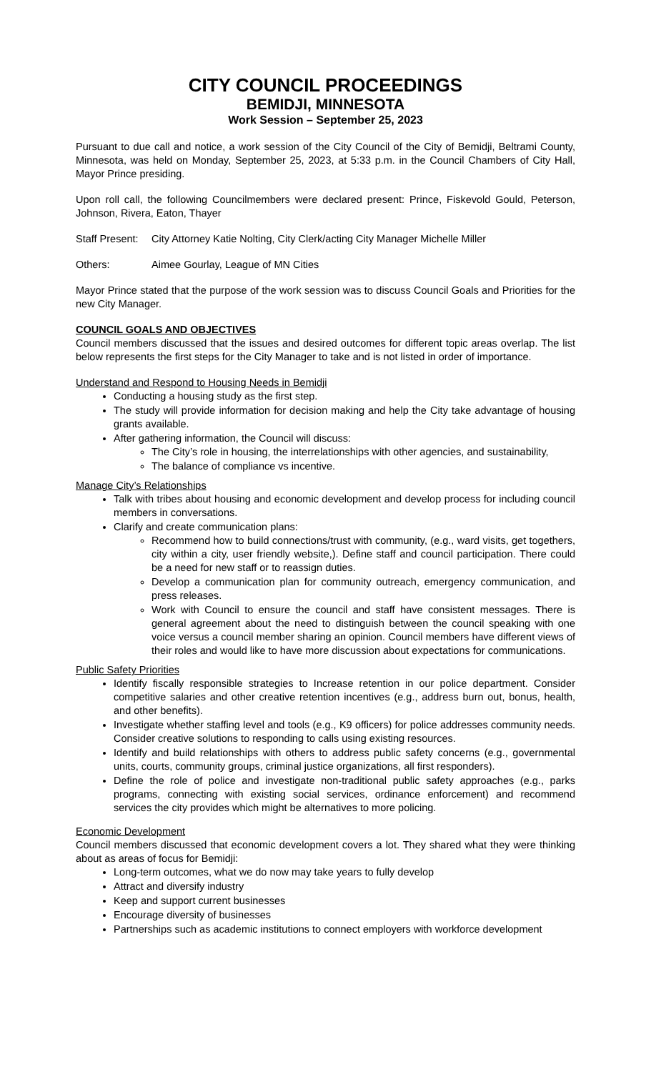CITY COUNCIL PROCEEDINGS
BEMIDJI, MINNESOTA
Work Session – September 25, 2023
Pursuant to due call and notice, a work session of the City Council of the City of Bemidji, Beltrami County, Minnesota, was held on Monday, September 25, 2023, at 5:33 p.m. in the Council Chambers of City Hall, Mayor Prince presiding.
Upon roll call, the following Councilmembers were declared present: Prince, Fiskevold Gould, Peterson, Johnson, Rivera, Eaton, Thayer
Staff Present: City Attorney Katie Nolting, City Clerk/acting City Manager Michelle Miller
Others: Aimee Gourlay, League of MN Cities
Mayor Prince stated that the purpose of the work session was to discuss Council Goals and Priorities for the new City Manager.
COUNCIL GOALS AND OBJECTIVES
Council members discussed that the issues and desired outcomes for different topic areas overlap. The list below represents the first steps for the City Manager to take and is not listed in order of importance.
Understand and Respond to Housing Needs in Bemidji
Conducting a housing study as the first step.
The study will provide information for decision making and help the City take advantage of housing grants available.
After gathering information, the Council will discuss:
The City’s role in housing, the interrelationships with other agencies, and sustainability,
The balance of compliance vs incentive.
Manage City’s Relationships
Talk with tribes about housing and economic development and develop process for including council members in conversations.
Clarify and create communication plans:
Recommend how to build connections/trust with community, (e.g., ward visits, get togethers, city within a city, user friendly website,). Define staff and council participation. There could be a need for new staff or to reassign duties.
Develop a communication plan for community outreach, emergency communication, and press releases.
Work with Council to ensure the council and staff have consistent messages. There is general agreement about the need to distinguish between the council speaking with one voice versus a council member sharing an opinion. Council members have different views of their roles and would like to have more discussion about expectations for communications.
Public Safety Priorities
Identify fiscally responsible strategies to Increase retention in our police department. Consider competitive salaries and other creative retention incentives (e.g., address burn out, bonus, health, and other benefits).
Investigate whether staffing level and tools (e.g., K9 officers) for police addresses community needs. Consider creative solutions to responding to calls using existing resources.
Identify and build relationships with others to address public safety concerns (e.g., governmental units, courts, community groups, criminal justice organizations, all first responders).
Define the role of police and investigate non-traditional public safety approaches (e.g., parks programs, connecting with existing social services, ordinance enforcement) and recommend services the city provides which might be alternatives to more policing.
Economic Development
Council members discussed that economic development covers a lot. They shared what they were thinking about as areas of focus for Bemidji:
Long-term outcomes, what we do now may take years to fully develop
Attract and diversify industry
Keep and support current businesses
Encourage diversity of businesses
Partnerships such as academic institutions to connect employers with workforce development